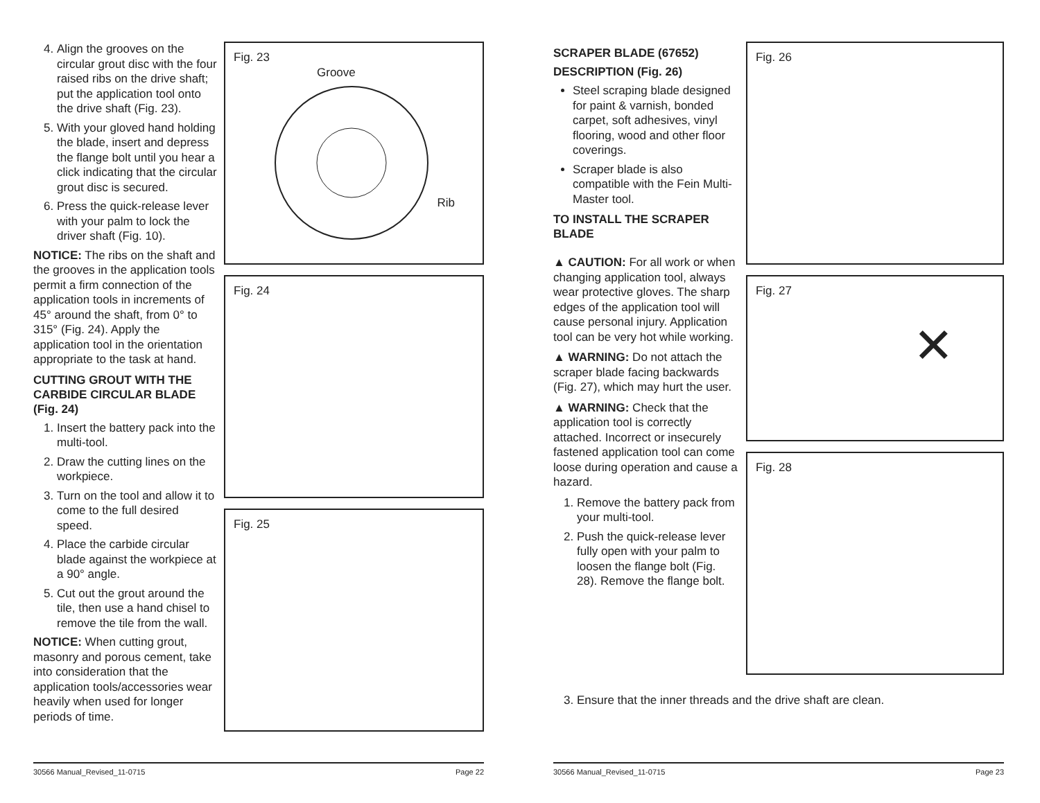4. Align the grooves on the circular grout disc with the four raised ribs on the drive shaft; put the application tool onto the drive shaft (Fig. 23).
5. With your gloved hand holding the blade, insert and depress the flange bolt until you hear a click indicating that the circular grout disc is secured.
6. Press the quick-release lever with your palm to lock the driver shaft (Fig. 10).
NOTICE: The ribs on the shaft and the grooves in the application tools permit a firm connection of the application tools in increments of 45° around the shaft, from 0° to 315° (Fig. 24). Apply the application tool in the orientation appropriate to the task at hand.
CUTTING GROUT WITH THE CARBIDE CIRCULAR BLADE (Fig. 24)
1. Insert the battery pack into the multi-tool.
2. Draw the cutting lines on the workpiece.
3. Turn on the tool and allow it to come to the full desired speed.
4. Place the carbide circular blade against the workpiece at a 90° angle.
5. Cut out the grout around the tile, then use a hand chisel to remove the tile from the wall.
NOTICE: When cutting grout, masonry and porous cement, take into consideration that the application tools/accessories wear heavily when used for longer periods of time.
Fig. 23
Groove
Rib
Fig. 24
Fig. 25
30566 Manual_Revised_11-0715 Page 22
SCRAPER BLADE (67652)
DESCRIPTION (Fig. 26)
Steel scraping blade designed for paint & varnish, bonded carpet, soft adhesives, vinyl flooring, wood and other floor coverings.
Scraper blade is also compatible with the Fein Multi-Master tool.
TO INSTALL THE SCRAPER BLADE
▲ CAUTION: For all work or when changing application tool, always wear protective gloves. The sharp edges of the application tool will cause personal injury. Application tool can be very hot while working.
▲ WARNING: Do not attach the scraper blade facing backwards (Fig. 27), which may hurt the user.
▲ WARNING: Check that the application tool is correctly attached. Incorrect or insecurely fastened application tool can come loose during operation and cause a hazard.
1. Remove the battery pack from your multi-tool.
2. Push the quick-release lever fully open with your palm to loosen the flange bolt (Fig. 28). Remove the flange bolt.
Fig. 26
Fig. 27
✕
Fig. 28
3. Ensure that the inner threads and the drive shaft are clean.
30566 Manual_Revised_11-0715 Page 23